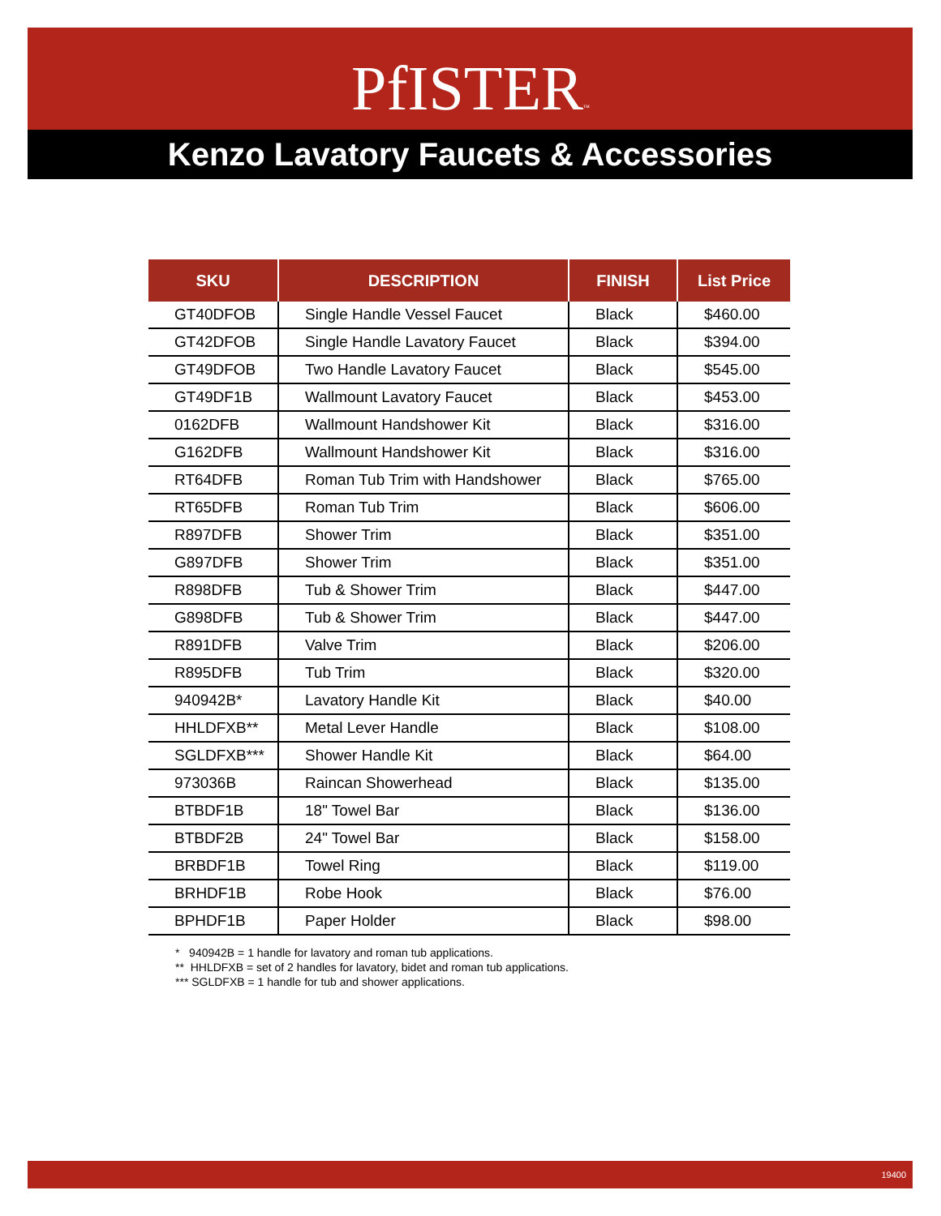PfISTER™
Kenzo Lavatory Faucets & Accessories
| SKU | DESCRIPTION | FINISH | List Price |
| --- | --- | --- | --- |
| GT40DFOB | Single Handle Vessel Faucet | Black | $460.00 |
| GT42DFOB | Single Handle Lavatory Faucet | Black | $394.00 |
| GT49DFOB | Two Handle Lavatory Faucet | Black | $545.00 |
| GT49DF1B | Wallmount Lavatory Faucet | Black | $453.00 |
| 0162DFB | Wallmount Handshower Kit | Black | $316.00 |
| G162DFB | Wallmount Handshower Kit | Black | $316.00 |
| RT64DFB | Roman Tub Trim with Handshower | Black | $765.00 |
| RT65DFB | Roman Tub Trim | Black | $606.00 |
| R897DFB | Shower Trim | Black | $351.00 |
| G897DFB | Shower Trim | Black | $351.00 |
| R898DFB | Tub & Shower Trim | Black | $447.00 |
| G898DFB | Tub & Shower Trim | Black | $447.00 |
| R891DFB | Valve Trim | Black | $206.00 |
| R895DFB | Tub Trim | Black | $320.00 |
| 940942B* | Lavatory Handle Kit | Black | $40.00 |
| HHLDFXB** | Metal Lever Handle | Black | $108.00 |
| SGLDFXB*** | Shower Handle Kit | Black | $64.00 |
| 973036B | Raincan Showerhead | Black | $135.00 |
| BTBDF1B | 18" Towel Bar | Black | $136.00 |
| BTBDF2B | 24" Towel Bar | Black | $158.00 |
| BRBDF1B | Towel Ring | Black | $119.00 |
| BRHDF1B | Robe Hook | Black | $76.00 |
| BPHDF1B | Paper Holder | Black | $98.00 |
* 940942B = 1 handle for lavatory and roman tub applications.
** HHLDFXB = set of 2 handles for lavatory, bidet and roman tub applications.
*** SGLDFXB = 1 handle for tub and shower applications.
19400